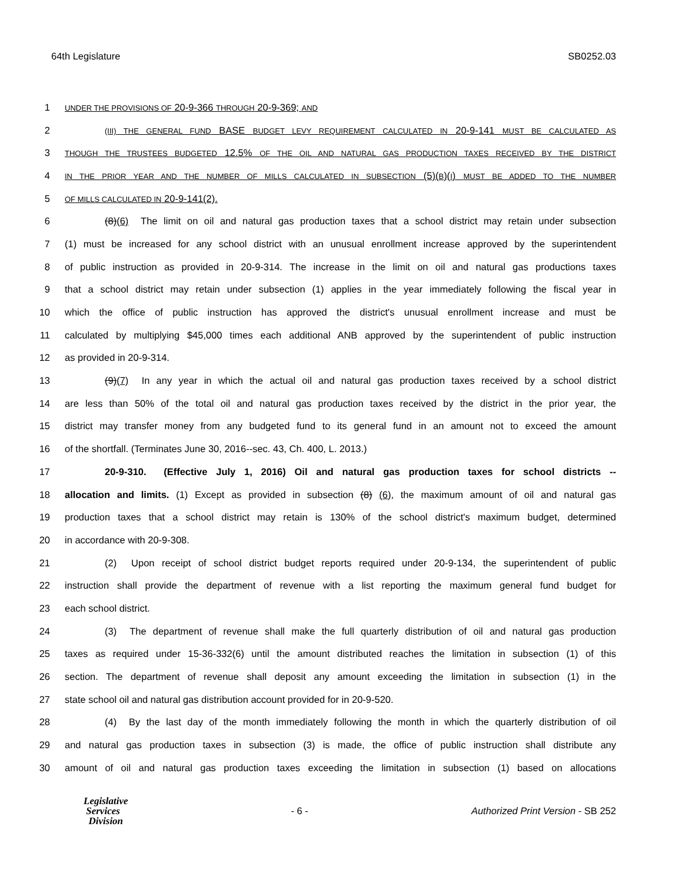64th Legislature SB0252.03
1 UNDER THE PROVISIONS OF 20-9-366 THROUGH 20-9-369; AND
2 (III) THE GENERAL FUND BASE BUDGET LEVY REQUIREMENT CALCULATED IN 20-9-141 MUST BE CALCULATED AS
3 THOUGH THE TRUSTEES BUDGETED 12.5% OF THE OIL AND NATURAL GAS PRODUCTION TAXES RECEIVED BY THE DISTRICT
4 IN THE PRIOR YEAR AND THE NUMBER OF MILLS CALCULATED IN SUBSECTION (5)(B)(I) MUST BE ADDED TO THE NUMBER
5 OF MILLS CALCULATED IN 20-9-141(2).
6 (8)(6) The limit on oil and natural gas production taxes that a school district may retain under subsection
7 (1) must be increased for any school district with an unusual enrollment increase approved by the superintendent
8 of public instruction as provided in 20-9-314. The increase in the limit on oil and natural gas productions taxes
9 that a school district may retain under subsection (1) applies in the year immediately following the fiscal year in
10 which the office of public instruction has approved the district's unusual enrollment increase and must be
11 calculated by multiplying $45,000 times each additional ANB approved by the superintendent of public instruction
12 as provided in 20-9-314.
13 (9)(7) In any year in which the actual oil and natural gas production taxes received by a school district
14 are less than 50% of the total oil and natural gas production taxes received by the district in the prior year, the
15 district may transfer money from any budgeted fund to its general fund in an amount not to exceed the amount
16 of the shortfall. (Terminates June 30, 2016--sec. 43, Ch. 400, L. 2013.)
17 20-9-310. (Effective July 1, 2016) Oil and natural gas production taxes for school districts --
18 allocation and limits. (1) Except as provided in subsection (8) (6), the maximum amount of oil and natural gas
19 production taxes that a school district may retain is 130% of the school district's maximum budget, determined
20 in accordance with 20-9-308.
21 (2) Upon receipt of school district budget reports required under 20-9-134, the superintendent of public
22 instruction shall provide the department of revenue with a list reporting the maximum general fund budget for
23 each school district.
24 (3) The department of revenue shall make the full quarterly distribution of oil and natural gas production
25 taxes as required under 15-36-332(6) until the amount distributed reaches the limitation in subsection (1) of this
26 section. The department of revenue shall deposit any amount exceeding the limitation in subsection (1) in the
27 state school oil and natural gas distribution account provided for in 20-9-520.
28 (4) By the last day of the month immediately following the month in which the quarterly distribution of oil
29 and natural gas production taxes in subsection (3) is made, the office of public instruction shall distribute any
30 amount of oil and natural gas production taxes exceeding the limitation in subsection (1) based on allocations
Legislative
Services
Division
- 6 - Authorized Print Version - SB 252